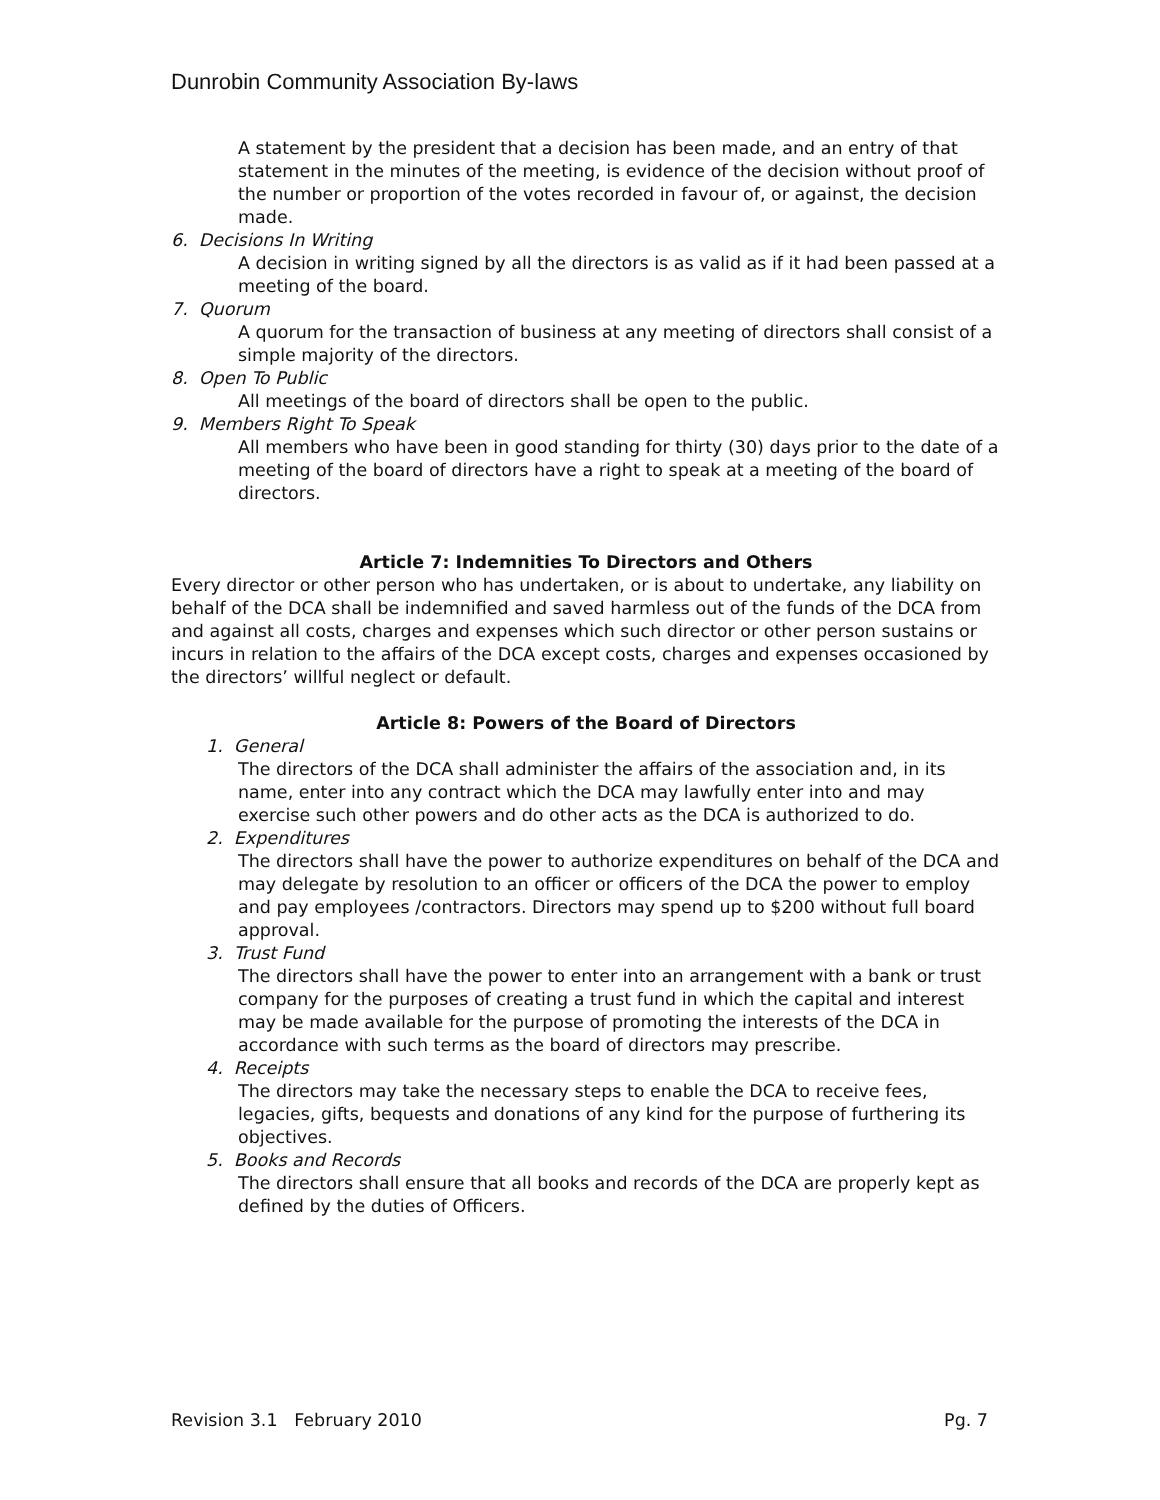Dunrobin Community Association By-laws
A statement by the president that a decision has been made, and an entry of that statement in the minutes of the meeting, is evidence of the decision without proof of the number or proportion of the votes recorded in favour of, or against, the decision made.
6. Decisions In Writing
A decision in writing signed by all the directors is as valid as if it had been passed at a meeting of the board.
7. Quorum
A quorum for the transaction of business at any meeting of directors shall consist of a simple majority of the directors.
8. Open To Public
All meetings of the board of directors shall be open to the public.
9. Members Right To Speak
All members who have been in good standing for thirty (30) days prior to the date of a meeting of the board of directors have a right to speak at a meeting of the board of directors.
Article 7: Indemnities To Directors and Others
Every director or other person who has undertaken, or is about to undertake, any liability on behalf of the DCA shall be indemnified and saved harmless out of the funds of the DCA from and against all costs, charges and expenses which such director or other person sustains or incurs in relation to the affairs of the DCA except costs, charges and expenses occasioned by the directors’ willful neglect or default.
Article 8: Powers of the Board of Directors
1. General
The directors of the DCA shall administer the affairs of the association and, in its name, enter into any contract which the DCA may lawfully enter into and may exercise such other powers and do other acts as the DCA is authorized to do.
2. Expenditures
The directors shall have the power to authorize expenditures on behalf of the DCA and may delegate by resolution to an officer or officers of the DCA the power to employ and pay employees /contractors. Directors may spend up to $200 without full board approval.
3. Trust Fund
The directors shall have the power to enter into an arrangement with a bank or trust company for the purposes of creating a trust fund in which the capital and interest may be made available for the purpose of promoting the interests of the DCA in accordance with such terms as the board of directors may prescribe.
4. Receipts
The directors may take the necessary steps to enable the DCA to receive fees, legacies, gifts, bequests and donations of any kind for the purpose of furthering its objectives.
5. Books and Records
The directors shall ensure that all books and records of the DCA are properly kept as defined by the duties of Officers.
Revision 3.1 February 2010 Pg. 7